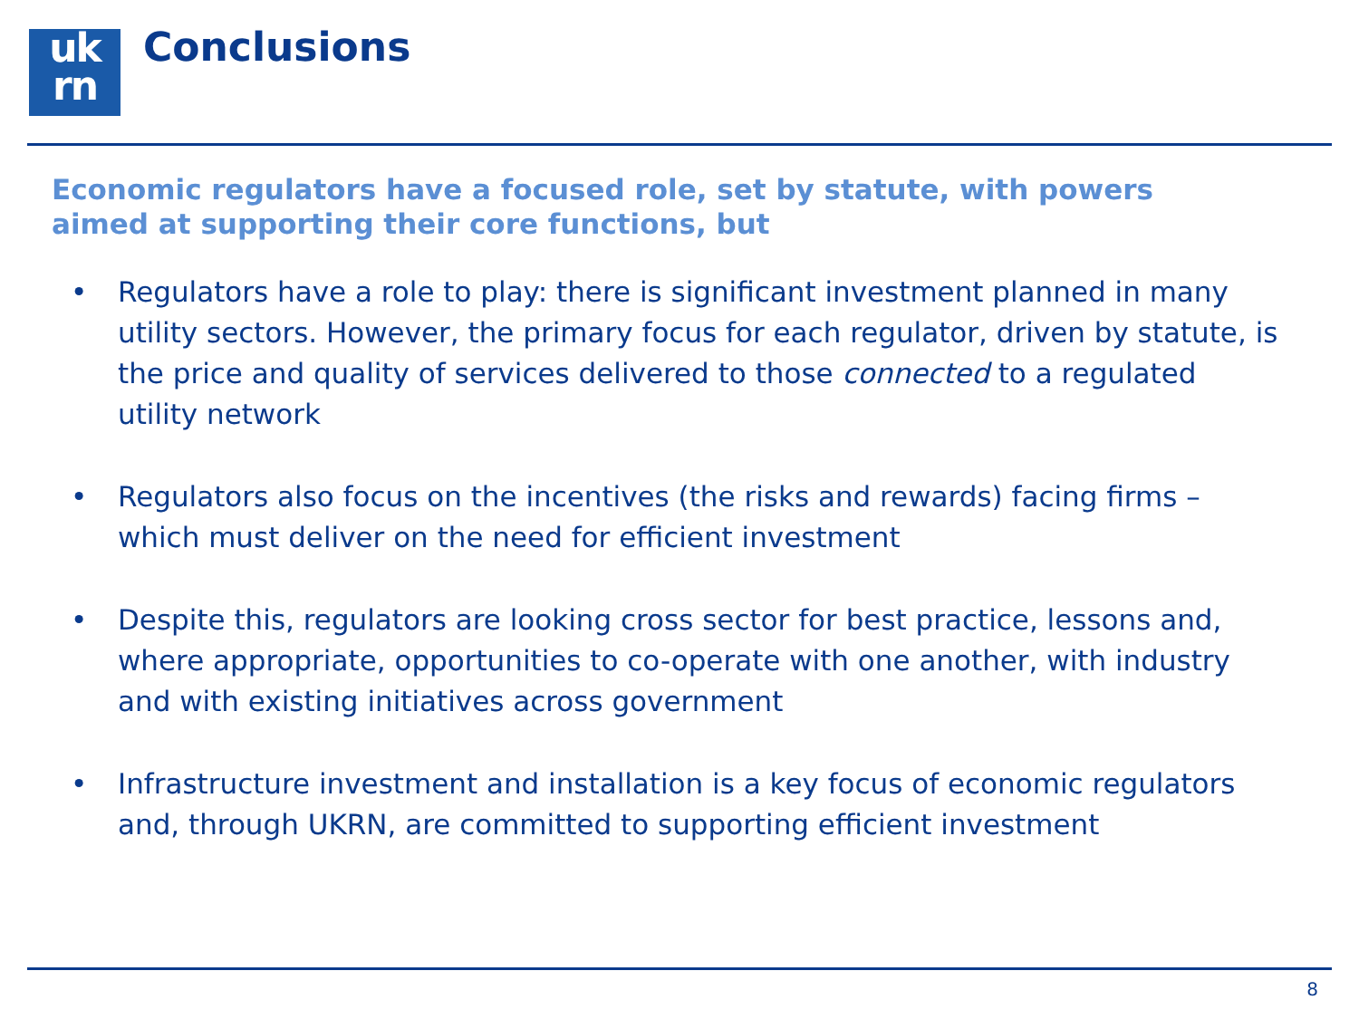uk
rn
Conclusions
Economic regulators have a focused role, set by statute, with powers aimed at supporting their core functions, but
• Regulators have a role to play: there is significant investment planned in many utility sectors. However, the primary focus for each regulator, driven by statute, is the price and quality of services delivered to those connected to a regulated utility network
• Regulators also focus on the incentives (the risks and rewards) facing firms – which must deliver on the need for efficient investment
• Despite this, regulators are looking cross sector for best practice, lessons and, where appropriate, opportunities to co-operate with one another, with industry and with existing initiatives across government
• Infrastructure investment and installation is a key focus of economic regulators and, through UKRN, are committed to supporting efficient investment
8